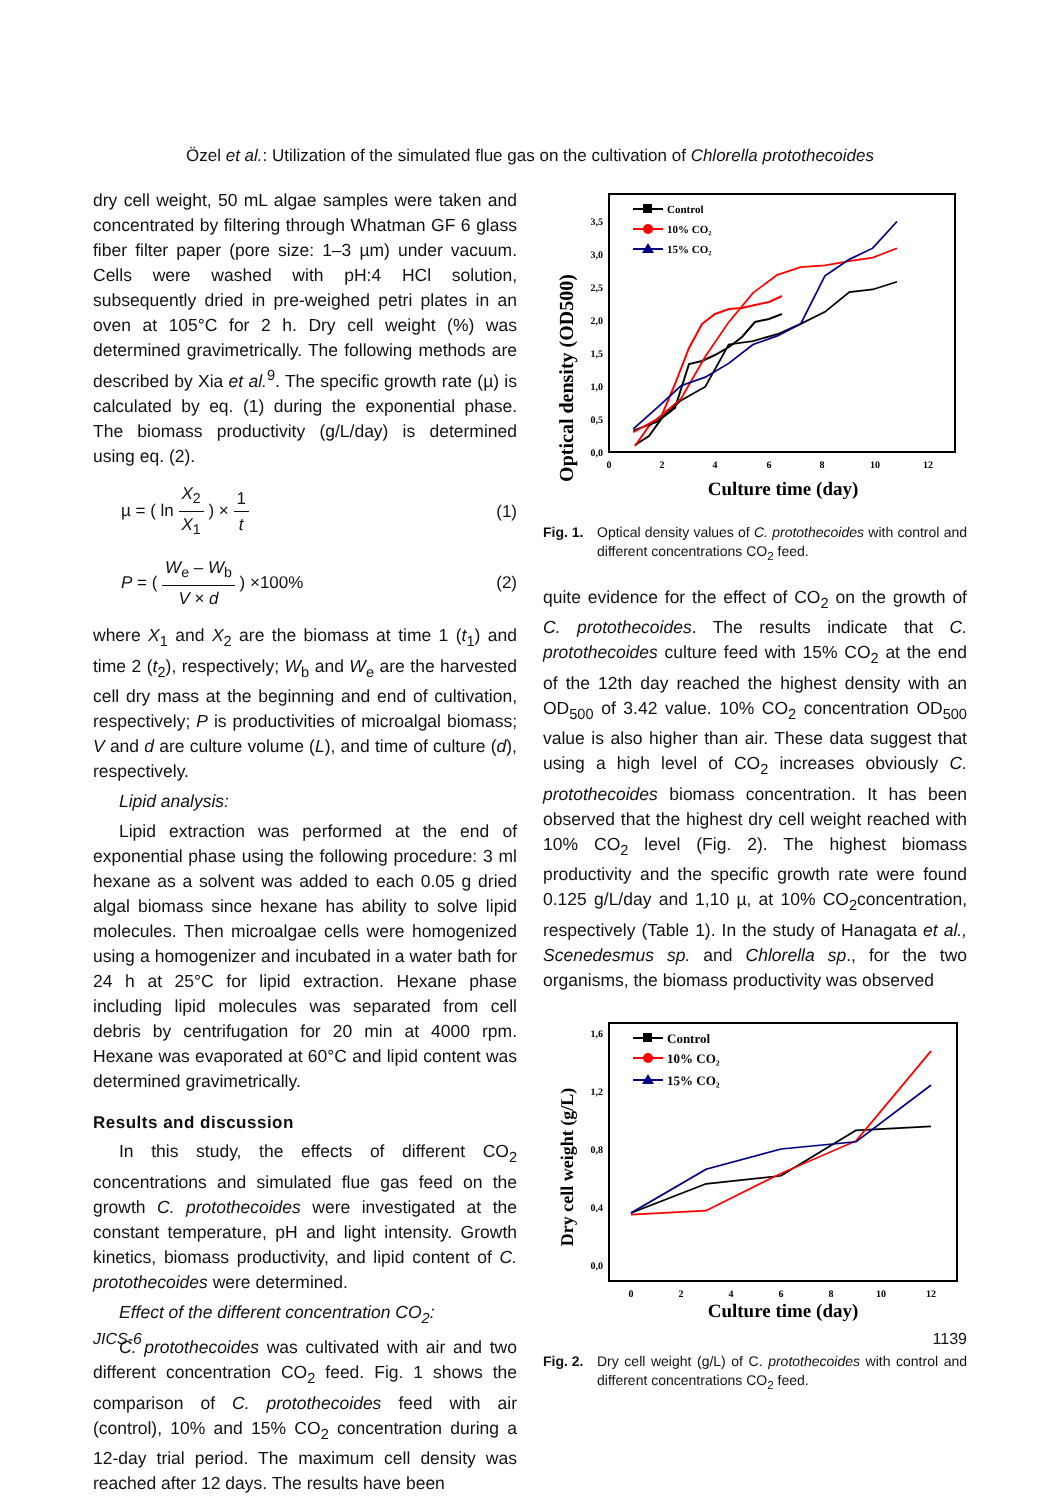Özel et al.: Utilization of the simulated flue gas on the cultivation of Chlorella protothecoides
dry cell weight, 50 mL algae samples were taken and concentrated by filtering through Whatman GF 6 glass fiber filter paper (pore size: 1–3 µm) under vacuum. Cells were washed with pH:4 HCl solution, subsequently dried in pre-weighed petri plates in an oven at 105°C for 2 h. Dry cell weight (%) was determined gravimetrically. The following methods are described by Xia et al.<sup>9</sup>. The specific growth rate (µ) is calculated by eq. (1) during the exponential phase. The biomass productivity (g/L/day) is determined using eq. (2).
µ = ( ln X<sub>2</sub> X<sub>1</sub> ) × 1 t (1)
P = ( W<sub>e</sub> – W<sub>b</sub> V × d ) ×100% (2)
where X<sub>1</sub> and X<sub>2</sub> are the biomass at time 1 (t<sub>1</sub>) and time 2 (t<sub>2</sub>), respectively; W<sub>b</sub> and W<sub>e</sub> are the harvested cell dry mass at the beginning and end of cultivation, respectively; P is productivities of microalgal biomass; V and d are culture volume (L), and time of culture (d), respectively.
Lipid analysis:
Lipid extraction was performed at the end of exponential phase using the following procedure: 3 ml hexane as a solvent was added to each 0.05 g dried algal biomass since hexane has ability to solve lipid molecules. Then microalgae cells were homogenized using a homogenizer and incubated in a water bath for 24 h at 25°C for lipid extraction. Hexane phase including lipid molecules was separated from cell debris by centrifugation for 20 min at 4000 rpm. Hexane was evaporated at 60°C and lipid content was determined gravimetrically.
Results and discussion
In this study, the effects of different CO<sub>2</sub> concentrations and simulated flue gas feed on the growth C. protothecoides were investigated at the constant temperature, pH and light intensity. Growth kinetics, biomass productivity, and lipid content of C. protothecoides were determined.
Effect of the different concentration CO<sub>2</sub>:
C. protothecoides was cultivated with air and two different concentration CO<sub>2</sub> feed. Fig. 1 shows the comparison of C. protothecoides feed with air (control), 10% and 15% CO<sub>2</sub> concentration during a 12-day trial period. The maximum cell density was reached after 12 days. The results have been
Optical density (OD500)
0,0
0,5
1,0
1,5
2,0
2,5
3,0
3,5
0
2
4
6
8
10
12
Culture time (day)
Control
10% CO₂
15% CO₂
Fig. 1. Optical density values of C. protothecoides with control and different concentrations CO<sub>2</sub> feed.
quite evidence for the effect of CO<sub>2</sub> on the growth of C. protothecoides. The results indicate that C. protothecoides culture feed with 15% CO<sub>2</sub> at the end of the 12th day reached the highest density with an OD<sub>500</sub> of 3.42 value. 10% CO<sub>2</sub> concentration OD<sub>500</sub> value is also higher than air. These data suggest that using a high level of CO<sub>2</sub> increases obviously C. protothecoides biomass concentration. It has been observed that the highest dry cell weight reached with 10% CO<sub>2</sub> level (Fig. 2). The highest biomass productivity and the specific growth rate were found 0.125 g/L/day and 1,10 µ, at 10% CO<sub>2</sub>concentration, respectively (Table 1). In the study of Hanagata et al., Scenedesmus sp. and Chlorella sp., for the two organisms, the biomass productivity was observed
Dry cell weight (g/L)
0,0
0,4
0,8
1,2
1,6
0
2
4
6
8
10
12
Culture time (day)
Control
10% CO₂
15% CO₂
Fig. 2. Dry cell weight (g/L) of C. protothecoides with control and different concentrations CO<sub>2</sub> feed.
JICS-6 1139